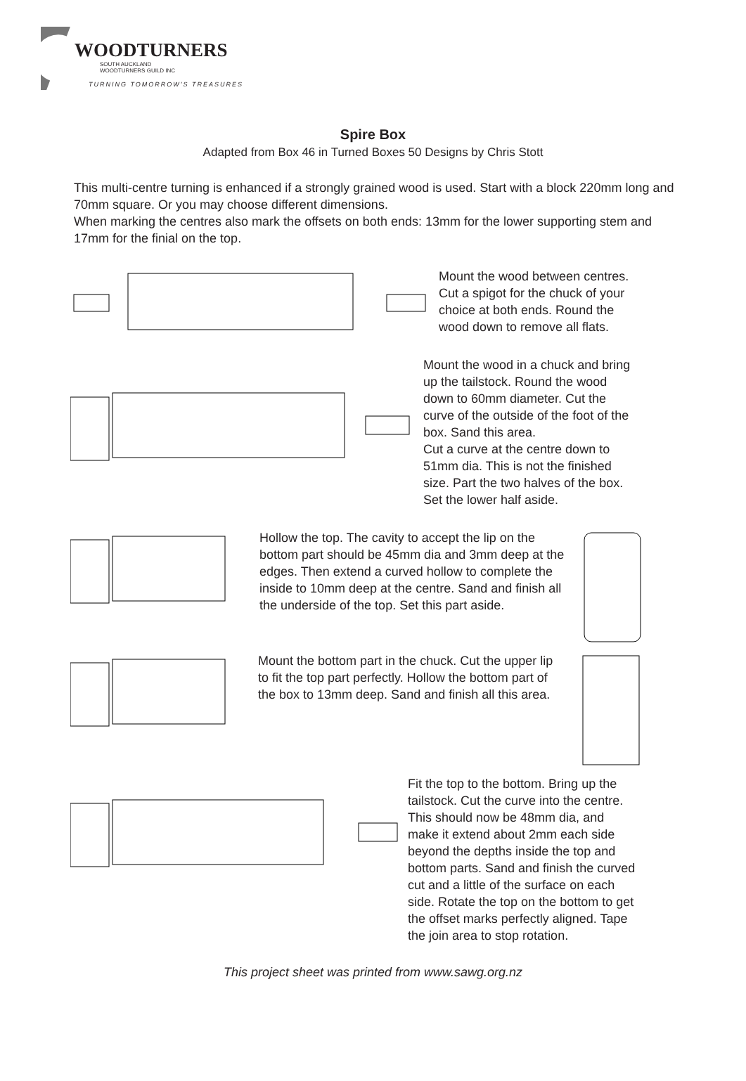WOODTURNERS
SOUTH AUCKLAND
WOODTURNERS GUILD INC
TURNING TOMORROW'S TREASURES
Spire Box
Adapted from Box 46 in Turned Boxes 50 Designs by Chris Stott
This multi-centre turning is enhanced if a strongly grained wood is used. Start with a block 220mm long and 70mm square. Or you may choose different dimensions.
When marking the centres also mark the offsets on both ends: 13mm for the lower supporting stem and 17mm for the finial on the top.
Mount the wood between centres.
Cut a spigot for the chuck of your
choice at both ends. Round the
wood down to remove all flats.
Mount the wood in a chuck and bring
up the tailstock. Round the wood
down to 60mm diameter. Cut the
curve of the outside of the foot of the
box. Sand this area.
Cut a curve at the centre down to
51mm dia. This is not the finished
size. Part the two halves of the box.
Set the lower half aside.
Hollow the top. The cavity to accept the lip on the bottom part should be 45mm dia and 3mm deep at the edges. Then extend a curved hollow to complete the inside to 10mm deep at the centre. Sand and finish all the underside of the top. Set this part aside.
Mount the bottom part in the chuck. Cut the upper lip to fit the top part perfectly. Hollow the bottom part of the box to 13mm deep. Sand and finish all this area.
Fit the top to the bottom. Bring up the
tailstock. Cut the curve into the centre.
This should now be 48mm dia, and
make it extend about 2mm each side
beyond the depths inside the top and
bottom parts. Sand and finish the curved
cut and a little of the surface on each
side. Rotate the top on the bottom to get
the offset marks perfectly aligned. Tape
the join area to stop rotation.
This project sheet was printed from www.sawg.org.nz